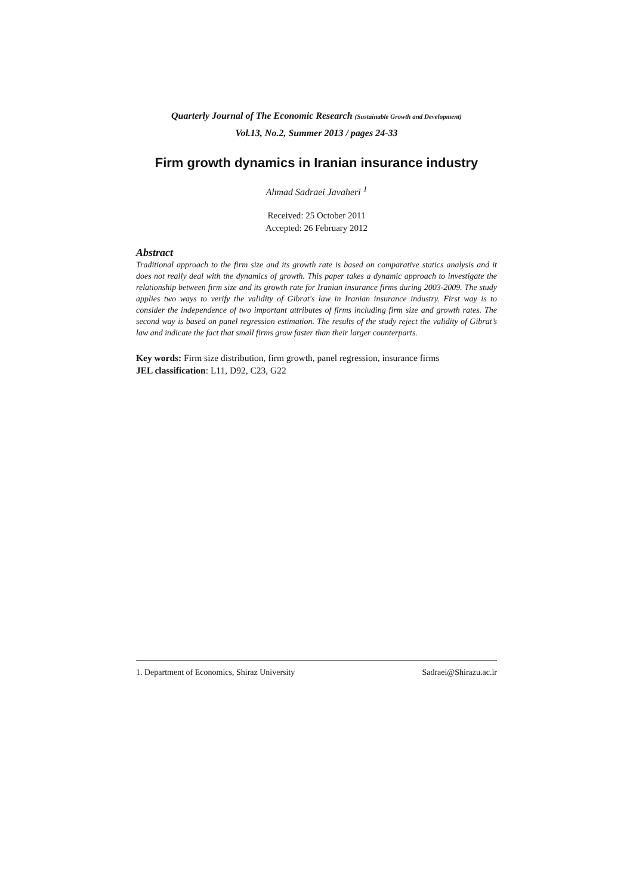Quarterly Journal of The Economic Research (Sustainable Growth and Development)
Vol.13, No.2, Summer 2013 / pages 24-33
Firm growth dynamics in Iranian insurance industry
Ahmad Sadraei Javaheri <sup>1</sup>
Received: 25 October 2011
Accepted: 26 February 2012
Abstract
Traditional approach to the firm size and its growth rate is based on comparative statics analysis and it does not really deal with the dynamics of growth. This paper takes a dynamic approach to investigate the relationship between firm size and its growth rate for Iranian insurance firms during 2003-2009. The study applies two ways to verify the validity of Gibrat's law in Iranian insurance industry. First way is to consider the independence of two important attributes of firms including firm size and growth rates. The second way is based on panel regression estimation. The results of the study reject the validity of Gibrat’s law and indicate the fact that small firms grow faster than their larger counterparts.
Key words: Firm size distribution, firm growth, panel regression, insurance firms
JEL classification: L11, D92, C23, G22
1. Department of Economics, Shiraz University Sadraei@Shirazu.ac.ir